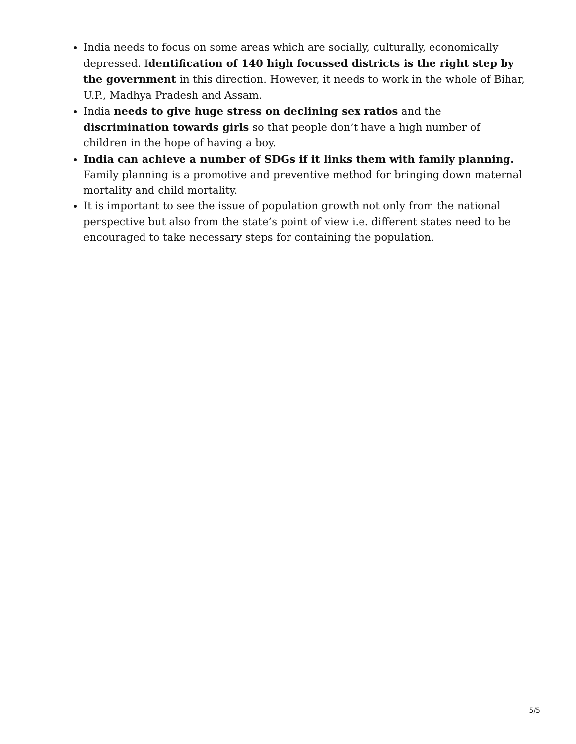India needs to focus on some areas which are socially, culturally, economically depressed. Identification of 140 high focussed districts is the right step by the government in this direction. However, it needs to work in the whole of Bihar, U.P., Madhya Pradesh and Assam.
India needs to give huge stress on declining sex ratios and the discrimination towards girls so that people don’t have a high number of children in the hope of having a boy.
India can achieve a number of SDGs if it links them with family planning. Family planning is a promotive and preventive method for bringing down maternal mortality and child mortality.
It is important to see the issue of population growth not only from the national perspective but also from the state’s point of view i.e. different states need to be encouraged to take necessary steps for containing the population.
5/5